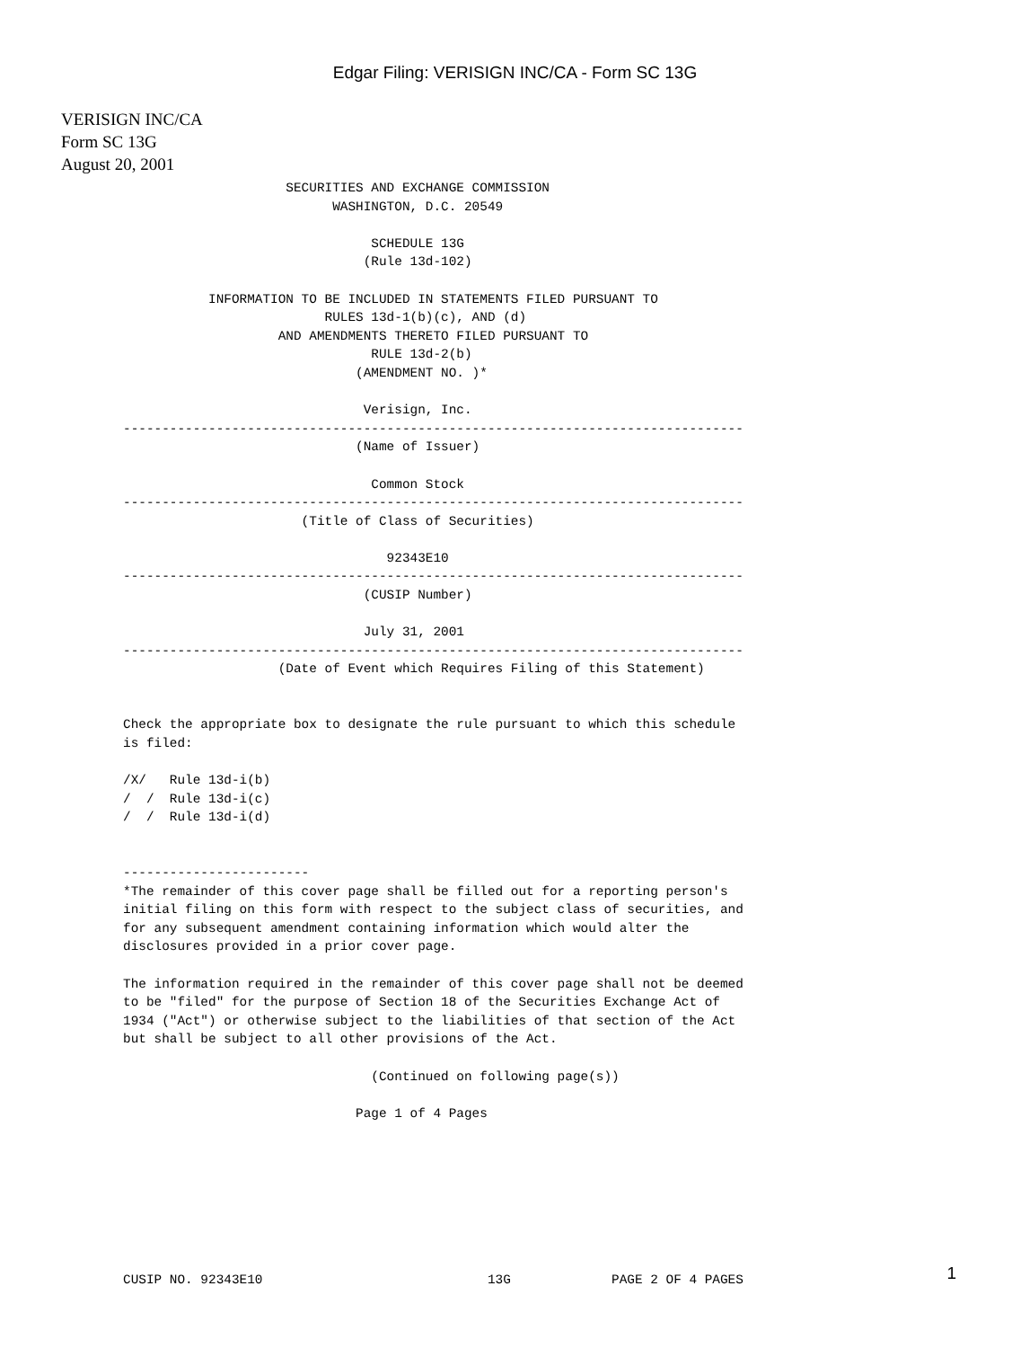Edgar Filing: VERISIGN INC/CA - Form SC 13G
VERISIGN INC/CA
Form SC 13G
August 20, 2001
                     SECURITIES AND EXCHANGE COMMISSION
                           WASHINGTON, D.C. 20549

                                SCHEDULE 13G
                               (Rule 13d-102)

           INFORMATION TO BE INCLUDED IN STATEMENTS FILED PURSUANT TO
                          RULES 13d-1(b)(c), AND (d)
                    AND AMENDMENTS THERETO FILED PURSUANT TO
                                RULE 13d-2(b)
                              (AMENDMENT NO. )*

                               Verisign, Inc.
--------------------------------------------------------------------------------
                              (Name of Issuer)

                                Common Stock
--------------------------------------------------------------------------------
                       (Title of Class of Securities)

                                  92343E10
--------------------------------------------------------------------------------
                               (CUSIP Number)

                               July 31, 2001
--------------------------------------------------------------------------------
                    (Date of Event which Requires Filing of this Statement)


Check the appropriate box to designate the rule pursuant to which this schedule
is filed:

/X/   Rule 13d-i(b)
/  /  Rule 13d-i(c)
/  /  Rule 13d-i(d)


------------------------
*The remainder of this cover page shall be filled out for a reporting person's
initial filing on this form with respect to the subject class of securities, and
for any subsequent amendment containing information which would alter the
disclosures provided in a prior cover page.

The information required in the remainder of this cover page shall not be deemed
to be "filed" for the purpose of Section 18 of the Securities Exchange Act of
1934 ("Act") or otherwise subject to the liabilities of that section of the Act
but shall be subject to all other provisions of the Act.

                                (Continued on following page(s))

                              Page 1 of 4 Pages








CUSIP NO. 92343E10                             13G             PAGE 2 OF 4 PAGES
1